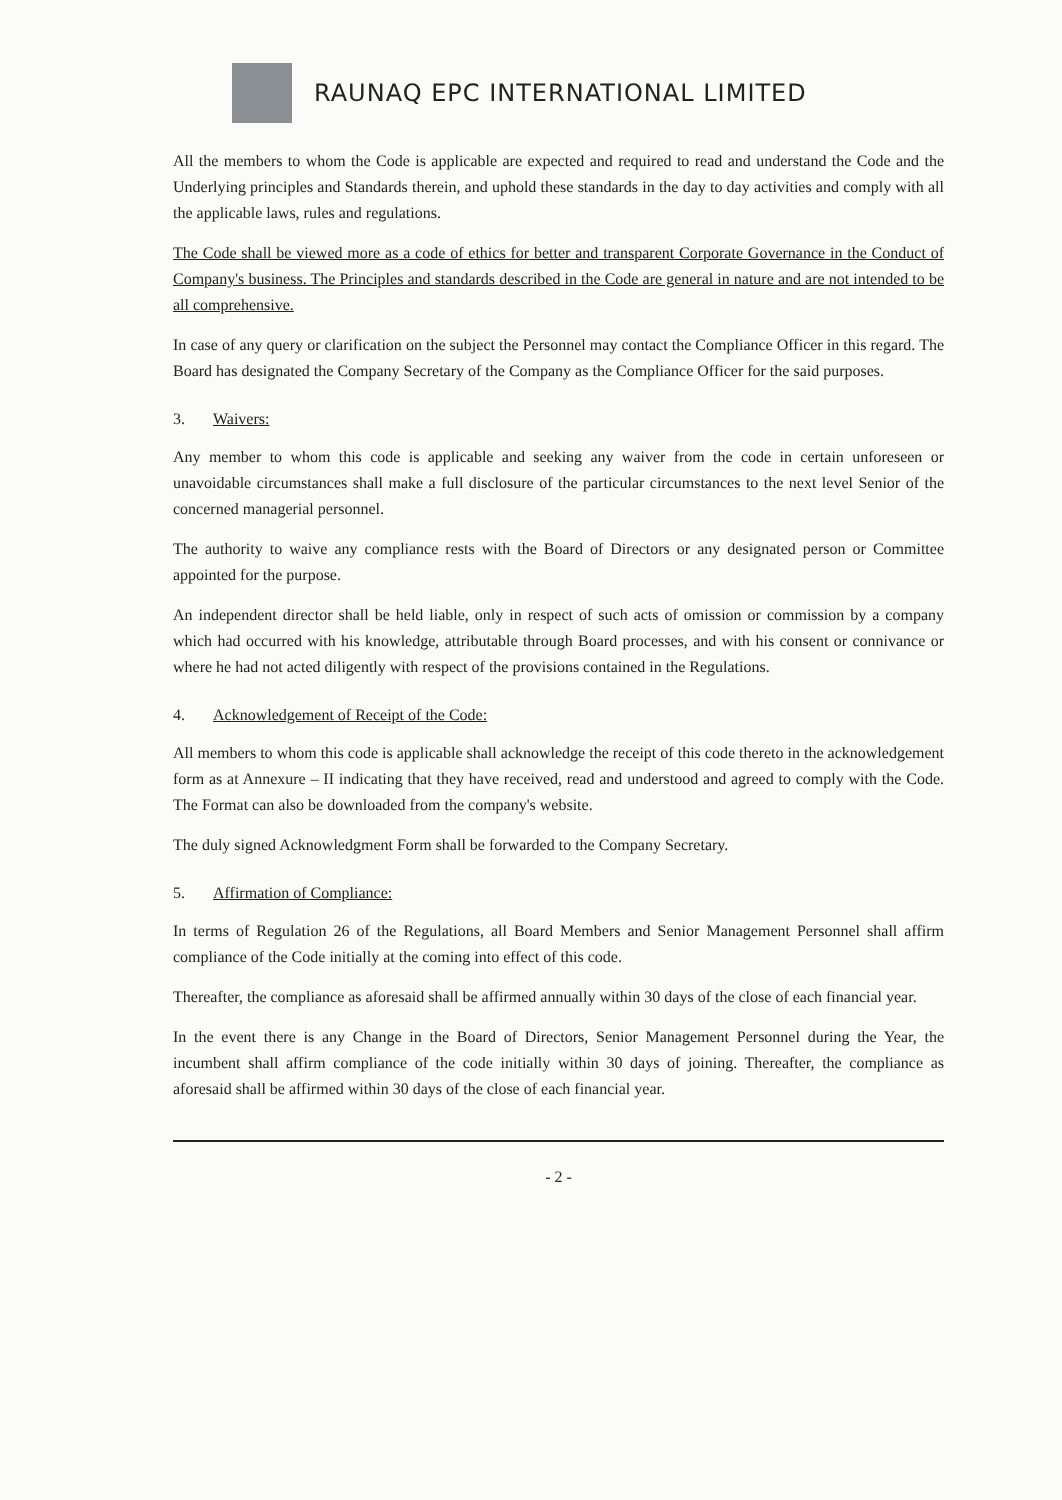RAUNAQ EPC INTERNATIONAL LIMITED
All the members to whom the Code is applicable are expected and required to read and understand the Code and the Underlying principles and Standards therein, and uphold these standards in the day to day activities and comply with all the applicable laws, rules and regulations.
The Code shall be viewed more as a code of ethics for better and transparent Corporate Governance in the Conduct of Company's business. The Principles and standards described in the Code are general in nature and are not intended to be all comprehensive.
In case of any query or clarification on the subject the Personnel may contact the Compliance Officer in this regard. The Board has designated the Company Secretary of the Company as the Compliance Officer for the said purposes.
3. Waivers:
Any member to whom this code is applicable and seeking any waiver from the code in certain unforeseen or unavoidable circumstances shall make a full disclosure of the particular circumstances to the next level Senior of the concerned managerial personnel.
The authority to waive any compliance rests with the Board of Directors or any designated person or Committee appointed for the purpose.
An independent director shall be held liable, only in respect of such acts of omission or commission by a company which had occurred with his knowledge, attributable through Board processes, and with his consent or connivance or where he had not acted diligently with respect of the provisions contained in the Regulations.
4. Acknowledgement of Receipt of the Code:
All members to whom this code is applicable shall acknowledge the receipt of this code thereto in the acknowledgement form as at Annexure – II indicating that they have received, read and understood and agreed to comply with the Code. The Format can also be downloaded from the company's website.
The duly signed Acknowledgment Form shall be forwarded to the Company Secretary.
5. Affirmation of Compliance:
In terms of Regulation 26 of the Regulations, all Board Members and Senior Management Personnel shall affirm compliance of the Code initially at the coming into effect of this code.
Thereafter, the compliance as aforesaid shall be affirmed annually within 30 days of the close of each financial year.
In the event there is any Change in the Board of Directors, Senior Management Personnel during the Year, the incumbent shall affirm compliance of the code initially within 30 days of joining. Thereafter, the compliance as aforesaid shall be affirmed within 30 days of the close of each financial year.
- 2 -